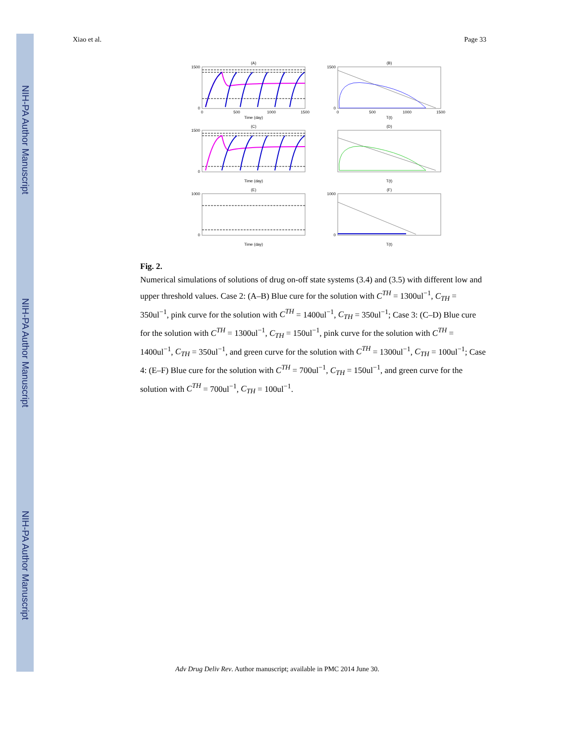NIH-PA Author Manuscript
NIH-PA Author Manuscript
NIH-PA Author Manuscript
Xiao et al. Page 33
(A)
(B)
(C)
(D)
(E)
(F)
Time (day)
T(t)
Time (day)
T(t)
Time (day)
T(t)
0
500
1000
1500
0
500
1000
1500
1500
0
1500
0
1500
0
1000
0
1000
0
Fig. 2.
Numerical simulations of solutions of drug on-off state systems (3.4) and (3.5) with different low and upper threshold values. Case 2: (A–B) Blue cure for the solution with C<sup>TH</sup> = 1300ul<sup>−1</sup>, C<sub>TH</sub> = 350ul<sup>−1</sup>, pink curve for the solution with C<sup>TH</sup> = 1400ul<sup>−1</sup>, C<sub>TH</sub> = 350ul<sup>−1</sup>; Case 3: (C–D) Blue cure for the solution with C<sup>TH</sup> = 1300ul<sup>−1</sup>, C<sub>TH</sub> = 150ul<sup>−1</sup>, pink curve for the solution with C<sup>TH</sup> = 1400ul<sup>−1</sup>, C<sub>TH</sub> = 350ul<sup>−1</sup>, and green curve for the solution with C<sup>TH</sup> = 1300ul<sup>−1</sup>, C<sub>TH</sub> = 100ul<sup>−1</sup>; Case 4: (E–F) Blue cure for the solution with C<sup>TH</sup> = 700ul<sup>−1</sup>, C<sub>TH</sub> = 150ul<sup>−1</sup>, and green curve for the solution with C<sup>TH</sup> = 700ul<sup>−1</sup>, C<sub>TH</sub> = 100ul<sup>−1</sup>.
Adv Drug Deliv Rev. Author manuscript; available in PMC 2014 June 30.